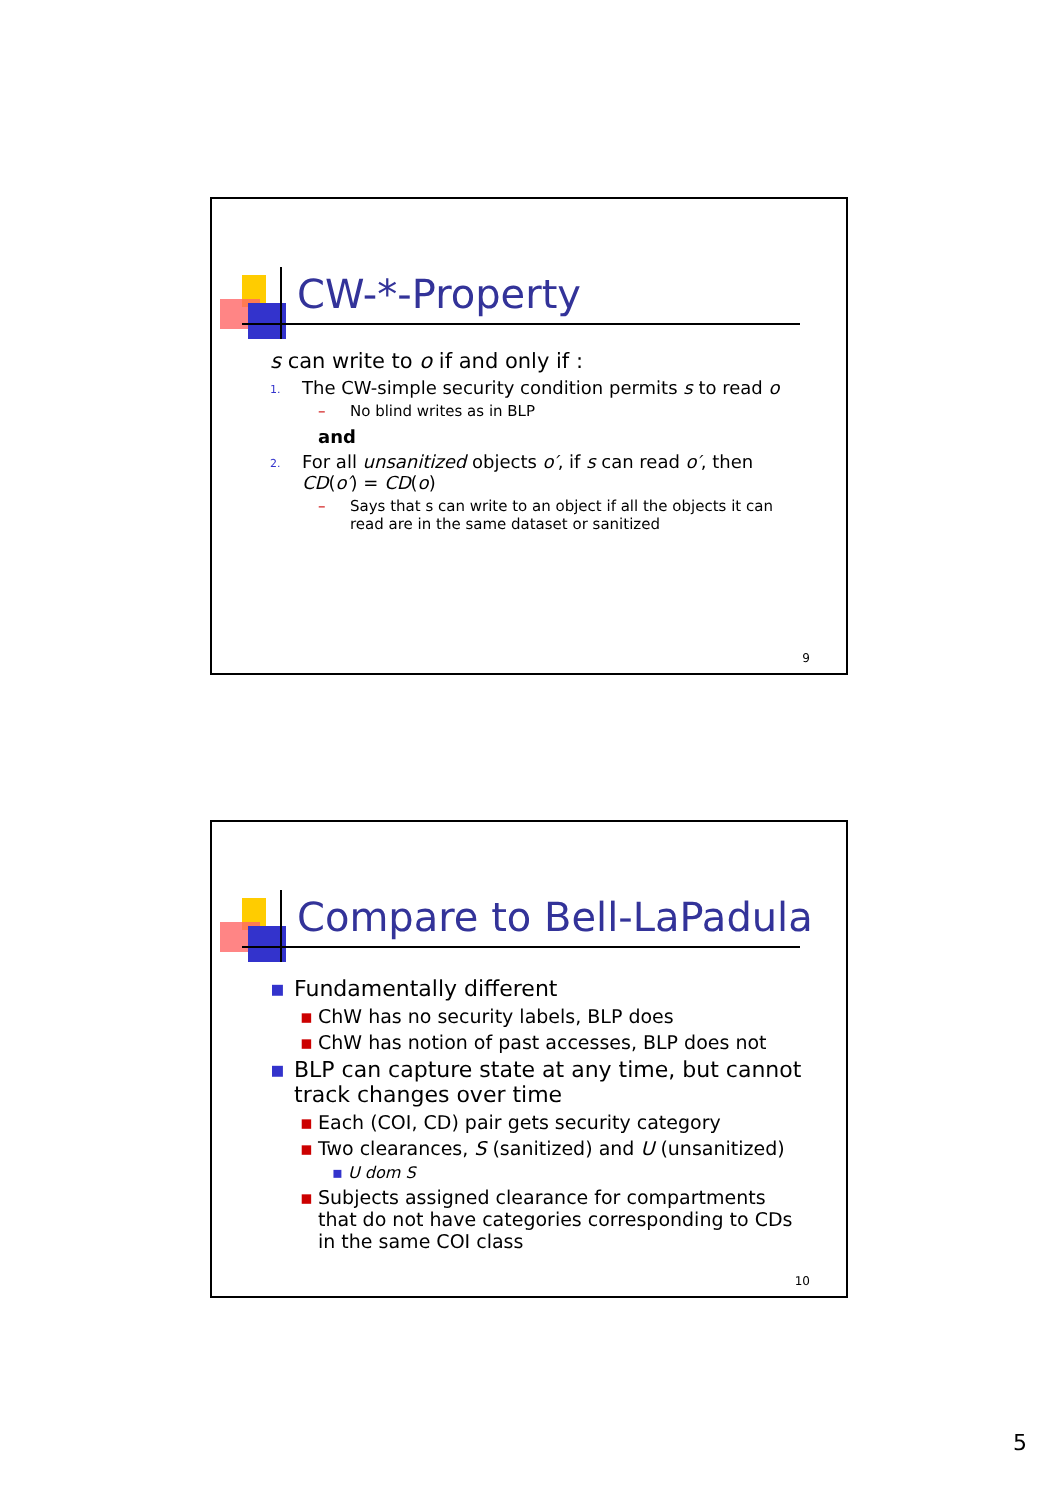CW-*-Property
s can write to o if and only if :
1. The CW-simple security condition permits s to read o
– No blind writes as in BLP
and
2. For all unsanitized objects o′, if s can read o′, then CD(o′) = CD(o)
– Says that s can write to an object if all the objects it can read are in the same dataset or sanitized
9
Compare to Bell-LaPadula
▪ Fundamentally different
▪ ChW has no security labels, BLP does
▪ ChW has notion of past accesses, BLP does not
▪ BLP can capture state at any time, but cannot track changes over time
▪ Each (COI, CD) pair gets security category
▪ Two clearances, S (sanitized) and U (unsanitized)
▪ U dom S
▪ Subjects assigned clearance for compartments that do not have categories corresponding to CDs in the same COI class
10
5